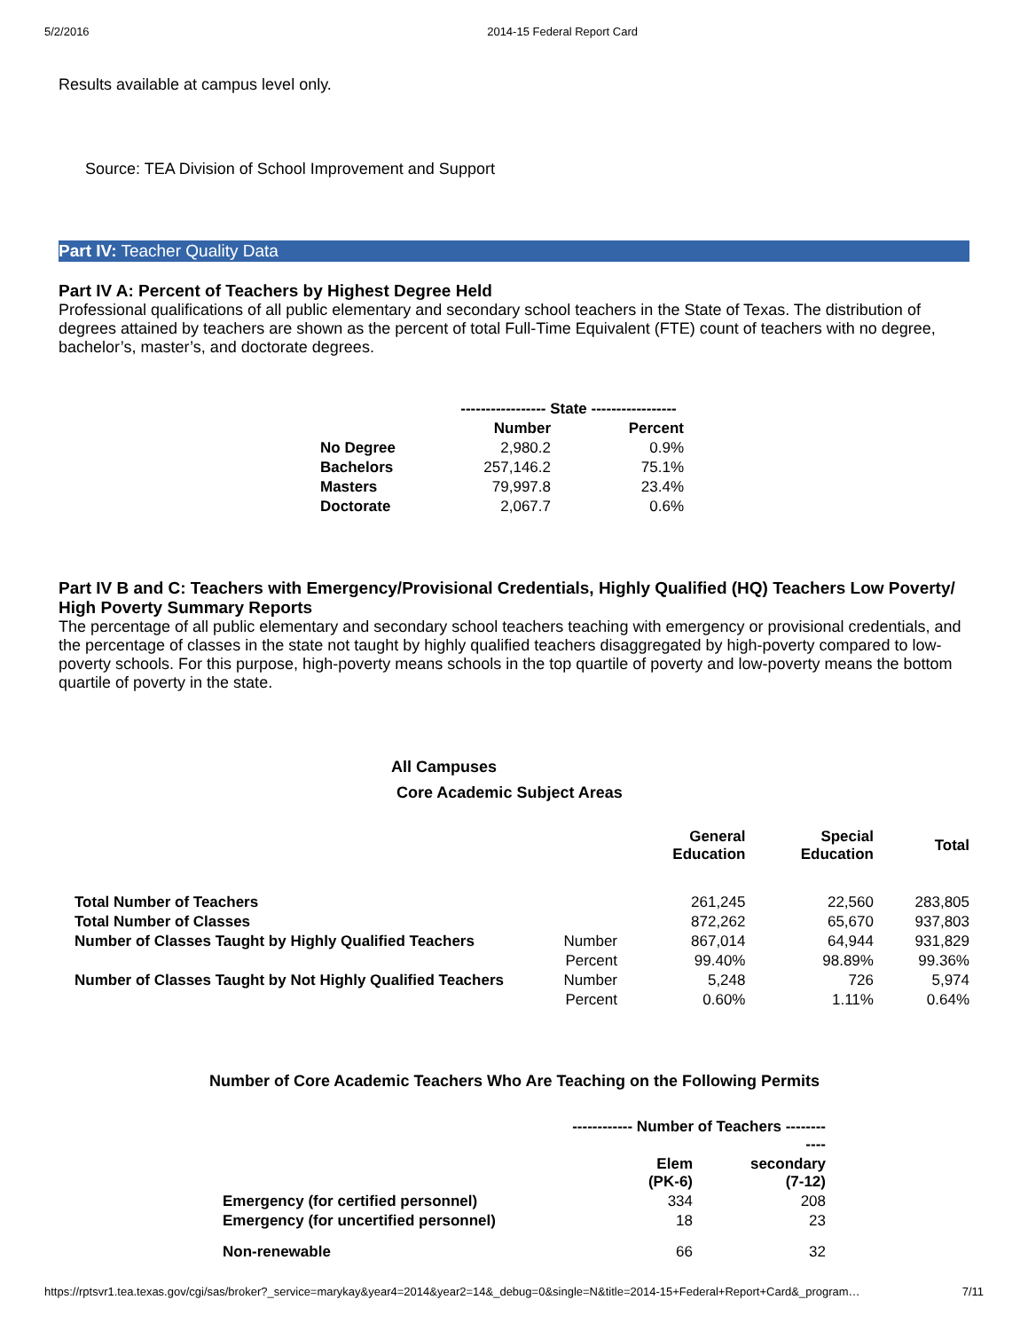5/2/2016 2014-15 Federal Report Card
Results available at campus level only.
Source: TEA Division of School Improvement and Support
Part IV: Teacher Quality Data
Part IV A: Percent of Teachers by Highest Degree Held
Professional qualifications of all public elementary and secondary school teachers in the State of Texas. The distribution of degrees attained by teachers are shown as the percent of total Full-Time Equivalent (FTE) count of teachers with no degree, bachelor’s, master’s, and doctorate degrees.
| | ----------------- State ----------------- | |
| --- | --- | --- |
| | Number | Percent |
| No Degree | 2,980.2 | 0.9% |
| Bachelors | 257,146.2 | 75.1% |
| Masters | 79,997.8 | 23.4% |
| Doctorate | 2,067.7 | 0.6% |
Part IV B and C: Teachers with Emergency/Provisional Credentials, Highly Qualified (HQ) Teachers Low Poverty/ High Poverty Summary Reports
The percentage of all public elementary and secondary school teachers teaching with emergency or provisional credentials, and the percentage of classes in the state not taught by highly qualified teachers disaggregated by high-poverty compared to low-poverty schools. For this purpose, high-poverty means schools in the top quartile of poverty and low-poverty means the bottom quartile of poverty in the state.
All Campuses
Core Academic Subject Areas
| | | General Education | Special Education | Total |
| --- | --- | --- | --- | --- |
| Total Number of Teachers | | 261,245 | 22,560 | 283,805 |
| Total Number of Classes | | 872,262 | 65,670 | 937,803 |
| Number of Classes Taught by Highly Qualified Teachers | Number | 867,014 | 64,944 | 931,829 |
| | Percent | 99.40% | 98.89% | 99.36% |
| Number of Classes Taught by Not Highly Qualified Teachers | Number | 5,248 | 726 | 5,974 |
| | Percent | 0.60% | 1.11% | 0.64% |
Number of Core Academic Teachers Who Are Teaching on the Following Permits
| | ------------ Number of Teachers -------- ---- | |
| --- | --- | --- |
| | Elem (PK-6) | secondary (7-12) |
| Emergency (for certified personnel) | 334 | 208 |
| Emergency (for uncertified personnel) | 18 | 23 |
| Non-renewable | 66 | 32 |
https://rptsvr1.tea.texas.gov/cgi/sas/broker?_service=marykay&year4=2014&year2=14&_debug=0&single=N&title=2014-15+Federal+Report+Card&_program… 7/11